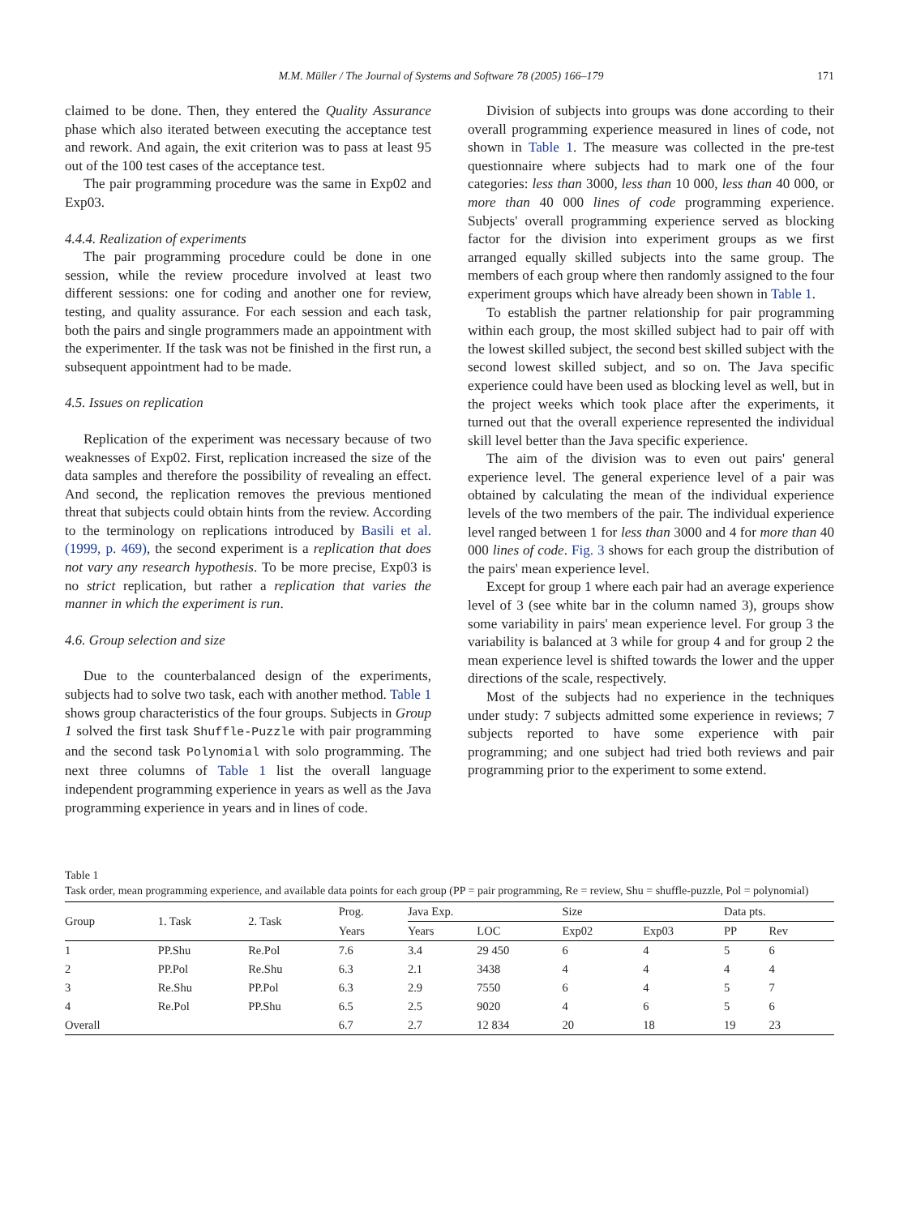M.M. Müller / The Journal of Systems and Software 78 (2005) 166–179 171
claimed to be done. Then, they entered the Quality Assurance phase which also iterated between executing the acceptance test and rework. And again, the exit criterion was to pass at least 95 out of the 100 test cases of the acceptance test.
The pair programming procedure was the same in Exp02 and Exp03.
4.4.4. Realization of experiments
The pair programming procedure could be done in one session, while the review procedure involved at least two different sessions: one for coding and another one for review, testing, and quality assurance. For each session and each task, both the pairs and single programmers made an appointment with the experimenter. If the task was not be finished in the first run, a subsequent appointment had to be made.
4.5. Issues on replication
Replication of the experiment was necessary because of two weaknesses of Exp02. First, replication increased the size of the data samples and therefore the possibility of revealing an effect. And second, the replication removes the previous mentioned threat that subjects could obtain hints from the review. According to the terminology on replications introduced by Basili et al. (1999, p. 469), the second experiment is a replication that does not vary any research hypothesis. To be more precise, Exp03 is no strict replication, but rather a replication that varies the manner in which the experiment is run.
4.6. Group selection and size
Due to the counterbalanced design of the experiments, subjects had to solve two task, each with another method. Table 1 shows group characteristics of the four groups. Subjects in Group 1 solved the first task Shuffle-Puzzle with pair programming and the second task Polynomial with solo programming. The next three columns of Table 1 list the overall language independent programming experience in years as well as the Java programming experience in years and in lines of code.
Division of subjects into groups was done according to their overall programming experience measured in lines of code, not shown in Table 1. The measure was collected in the pre-test questionnaire where subjects had to mark one of the four categories: less than 3000, less than 10 000, less than 40 000, or more than 40 000 lines of code programming experience. Subjects' overall programming experience served as blocking factor for the division into experiment groups as we first arranged equally skilled subjects into the same group. The members of each group where then randomly assigned to the four experiment groups which have already been shown in Table 1.
To establish the partner relationship for pair programming within each group, the most skilled subject had to pair off with the lowest skilled subject, the second best skilled subject with the second lowest skilled subject, and so on. The Java specific experience could have been used as blocking level as well, but in the project weeks which took place after the experiments, it turned out that the overall experience represented the individual skill level better than the Java specific experience.
The aim of the division was to even out pairs' general experience level. The general experience level of a pair was obtained by calculating the mean of the individual experience levels of the two members of the pair. The individual experience level ranged between 1 for less than 3000 and 4 for more than 40 000 lines of code. Fig. 3 shows for each group the distribution of the pairs' mean experience level.
Except for group 1 where each pair had an average experience level of 3 (see white bar in the column named 3), groups show some variability in pairs' mean experience level. For group 3 the variability is balanced at 3 while for group 4 and for group 2 the mean experience level is shifted towards the lower and the upper directions of the scale, respectively.
Most of the subjects had no experience in the techniques under study: 7 subjects admitted some experience in reviews; 7 subjects reported to have some experience with pair programming; and one subject had tried both reviews and pair programming prior to the experiment to some extend.
Table 1
Task order, mean programming experience, and available data points for each group (PP = pair programming, Re = review, Shu = shuffle-puzzle, Pol = polynomial)
| Group | 1. Task | 2. Task | Prog. | Java Exp. | | Size | | Data pts. | |
| --- | --- | --- | --- | --- | --- | --- | --- | --- | --- |
| | | | Years | Years | LOC | Exp02 | Exp03 | PP | Rev |
| 1 | PP.Shu | Re.Pol | 7.6 | 3.4 | 29 450 | 6 | 4 | 5 | 6 |
| 2 | PP.Pol | Re.Shu | 6.3 | 2.1 | 3438 | 4 | 4 | 4 | 4 |
| 3 | Re.Shu | PP.Pol | 6.3 | 2.9 | 7550 | 6 | 4 | 5 | 7 |
| 4 | Re.Pol | PP.Shu | 6.5 | 2.5 | 9020 | 4 | 6 | 5 | 6 |
| Overall | | | 6.7 | 2.7 | 12 834 | 20 | 18 | 19 | 23 |